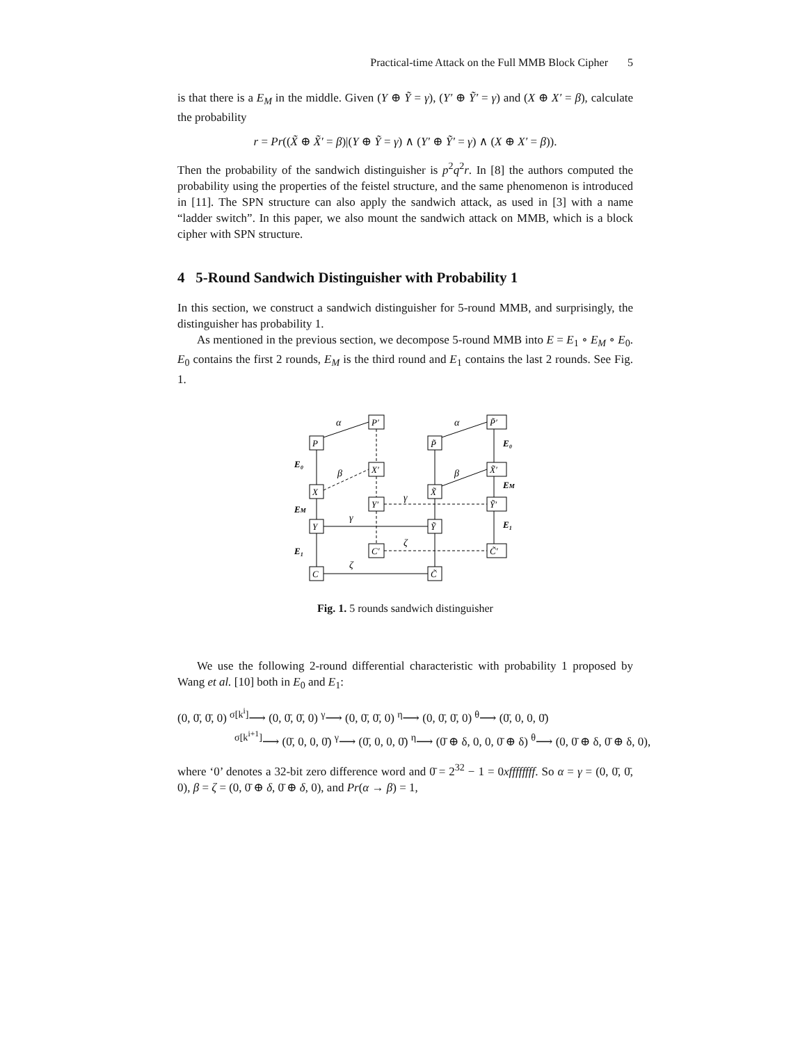Practical-time Attack on the Full MMB Block Cipher 5
is that there is a E<sub>M</sub> in the middle. Given (Y ⊕ Ỹ = γ), (Y′ ⊕ Ỹ′ = γ) and (X ⊕ X′ = β), calculate the probability
r = Pr((X̃ ⊕ X̃′ = β)|(Y ⊕ Ỹ = γ) ∧ (Y′ ⊕ Ỹ′ = γ) ∧ (X ⊕ X′ = β)).
Then the probability of the sandwich distinguisher is p<sup>2</sup>q<sup>2</sup>r. In [8] the authors computed the probability using the properties of the feistel structure, and the same phenomenon is introduced in [11]. The SPN structure can also apply the sandwich attack, as used in [3] with a name “ladder switch”. In this paper, we also mount the sandwich attack on MMB, which is a block cipher with SPN structure.
4 5-Round Sandwich Distinguisher with Probability 1
In this section, we construct a sandwich distinguisher for 5-round MMB, and surprisingly, the distinguisher has probability 1.
As mentioned in the previous section, we decompose 5-round MMB into E = E<sub>1</sub> ∘ E<sub>M</sub> ∘ E<sub>0</sub>. E<sub>0</sub> contains the first 2 rounds, E<sub>M</sub> is the third round and E<sub>1</sub> contains the last 2 rounds. See Fig. 1.
P
P′
P̃
P̃′
X
X′
X̃
X̃′
Y′
Ỹ′
Y
Ỹ
C′
C̃′
C
C̃
α
α
β
β
γ
γ
ζ
ζ
E₀
EM
E₁
E₀
EM
E₁
Fig. 1. 5 rounds sandwich distinguisher
We use the following 2-round differential characteristic with probability 1 proposed by Wang et al. [10] both in E<sub>0</sub> and E<sub>1</sub>:
(0, 0̄, 0̄, 0) <sup>σ[k<sup>i</sup>]</sup>⟶ (0, 0̄, 0̄, 0) <sup>γ</sup>⟶ (0, 0̄, 0̄, 0) <sup>η</sup>⟶ (0, 0̄, 0̄, 0) <sup>θ</sup>⟶ (0̄, 0, 0, 0̄)
<sup>σ[k<sup>i+1</sup>]</sup>⟶ (0̄, 0, 0, 0̄) <sup>γ</sup>⟶ (0̄, 0, 0, 0̄) <sup>η</sup>⟶ (0̄ ⊕ δ, 0, 0, 0̄ ⊕ δ) <sup>θ</sup>⟶ (0, 0̄ ⊕ δ, 0̄ ⊕ δ, 0),
where ‘0’ denotes a 32-bit zero difference word and 0̄ = 2<sup>32</sup> − 1 = 0xffffffff. So α = γ = (0, 0̄, 0̄, 0), β = ζ = (0, 0̄ ⊕ δ, 0̄ ⊕ δ, 0), and Pr(α → β) = 1,